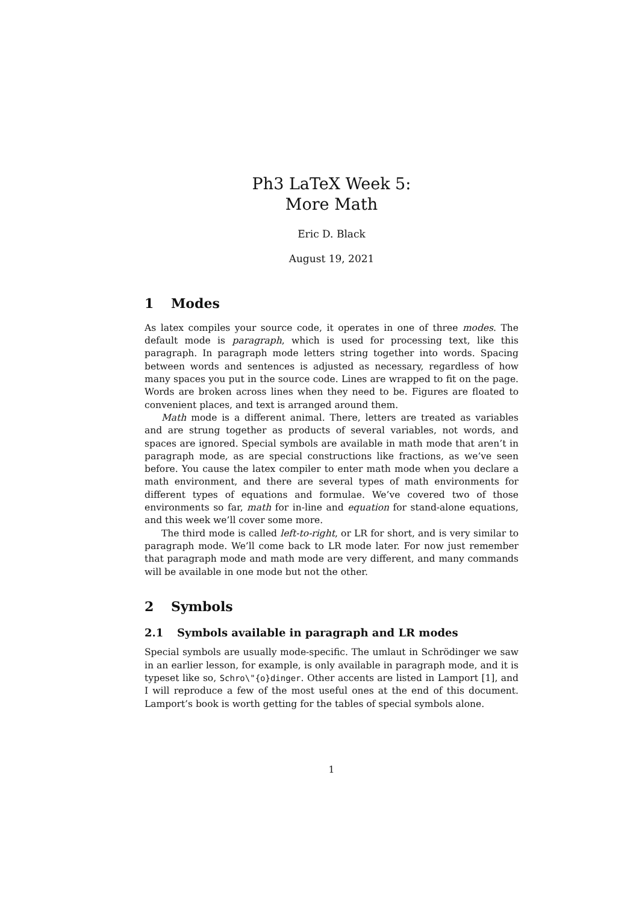Ph3 LaTeX Week 5:
More Math
Eric D. Black
August 19, 2021
1 Modes
As latex compiles your source code, it operates in one of three modes. The default mode is paragraph, which is used for processing text, like this paragraph. In paragraph mode letters string together into words. Spacing between words and sentences is adjusted as necessary, regardless of how many spaces you put in the source code. Lines are wrapped to fit on the page. Words are broken across lines when they need to be. Figures are floated to convenient places, and text is arranged around them.
Math mode is a different animal. There, letters are treated as variables and are strung together as products of several variables, not words, and spaces are ignored. Special symbols are available in math mode that aren’t in paragraph mode, as are special constructions like fractions, as we’ve seen before. You cause the latex compiler to enter math mode when you declare a math environment, and there are several types of math environments for different types of equations and formulae. We’ve covered two of those environments so far, math for in-line and equation for stand-alone equations, and this week we’ll cover some more.
The third mode is called left-to-right, or LR for short, and is very similar to paragraph mode. We’ll come back to LR mode later. For now just remember that paragraph mode and math mode are very different, and many commands will be available in one mode but not the other.
2 Symbols
2.1 Symbols available in paragraph and LR modes
Special symbols are usually mode-specific. The umlaut in Schrödinger we saw in an earlier lesson, for example, is only available in paragraph mode, and it is typeset like so, Schro\"{o}dinger. Other accents are listed in Lamport [1], and I will reproduce a few of the most useful ones at the end of this document. Lamport’s book is worth getting for the tables of special symbols alone.
1